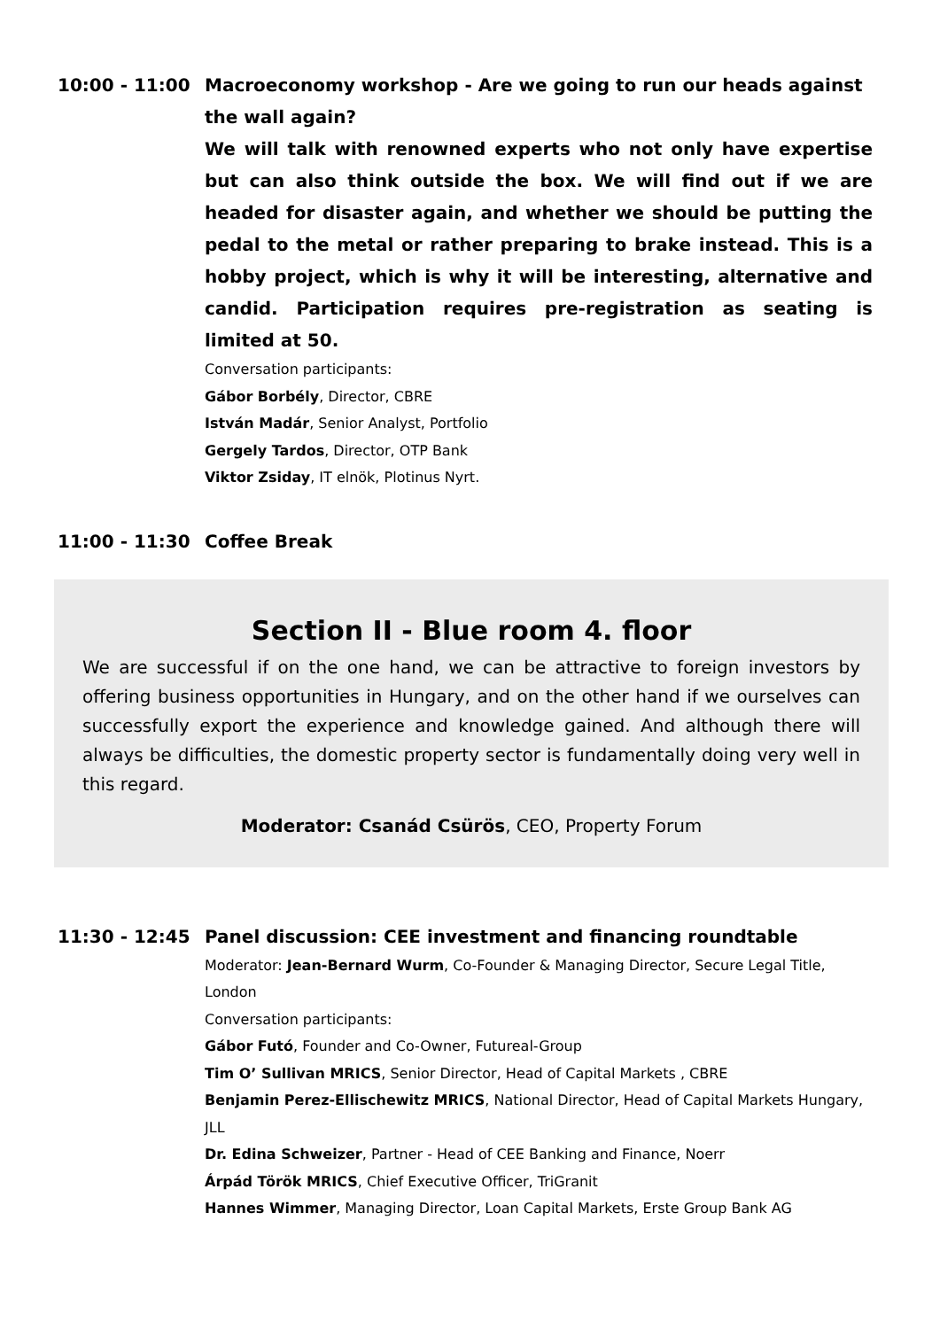10:00 - 11:00 Macroeconomy workshop - Are we going to run our heads against the wall again?
We will talk with renowned experts who not only have expertise but can also think outside the box. We will find out if we are headed for disaster again, and whether we should be putting the pedal to the metal or rather preparing to brake instead. This is a hobby project, which is why it will be interesting, alternative and candid. Participation requires pre-registration as seating is limited at 50.
Conversation participants:
Gábor Borbély, Director, CBRE
István Madár, Senior Analyst, Portfolio
Gergely Tardos, Director, OTP Bank
Viktor Zsiday, IT elnök, Plotinus Nyrt.
11:00 - 11:30 Coffee Break
Section II - Blue room 4. floor
We are successful if on the one hand, we can be attractive to foreign investors by offering business opportunities in Hungary, and on the other hand if we ourselves can successfully export the experience and knowledge gained. And although there will always be difficulties, the domestic property sector is fundamentally doing very well in this regard.
Moderator: Csanád Csürös, CEO, Property Forum
11:30 - 12:45 Panel discussion: CEE investment and financing roundtable
Moderator: Jean-Bernard Wurm, Co-Founder & Managing Director, Secure Legal Title, London
Conversation participants:
Gábor Futó, Founder and Co-Owner, Futureal-Group
Tim O’ Sullivan MRICS, Senior Director, Head of Capital Markets , CBRE
Benjamin Perez-Ellischewitz MRICS, National Director, Head of Capital Markets Hungary, JLL
Dr. Edina Schweizer, Partner - Head of CEE Banking and Finance, Noerr
Árpád Török MRICS, Chief Executive Officer, TriGranit
Hannes Wimmer, Managing Director, Loan Capital Markets, Erste Group Bank AG